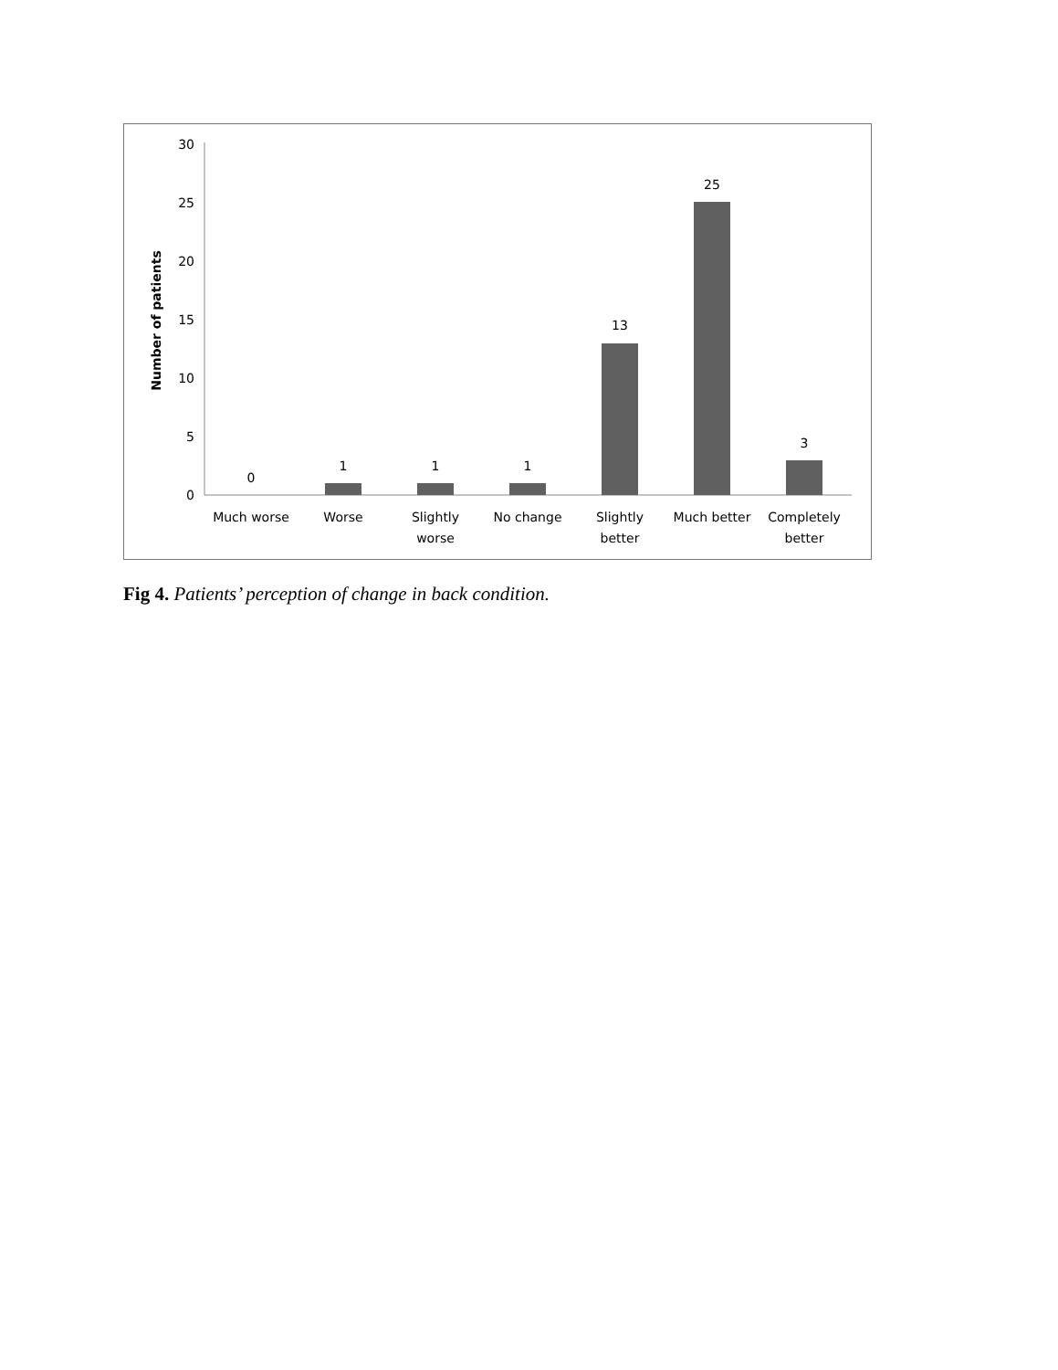0
5
10
15
20
25
30
Number of patients
0
1
1
1
13
25
3
Much worse
Worse
Slightly
worse
No change
Slightly
better
Much better
Completely
better
Fig 4. Patients’ perception of change in back condition.